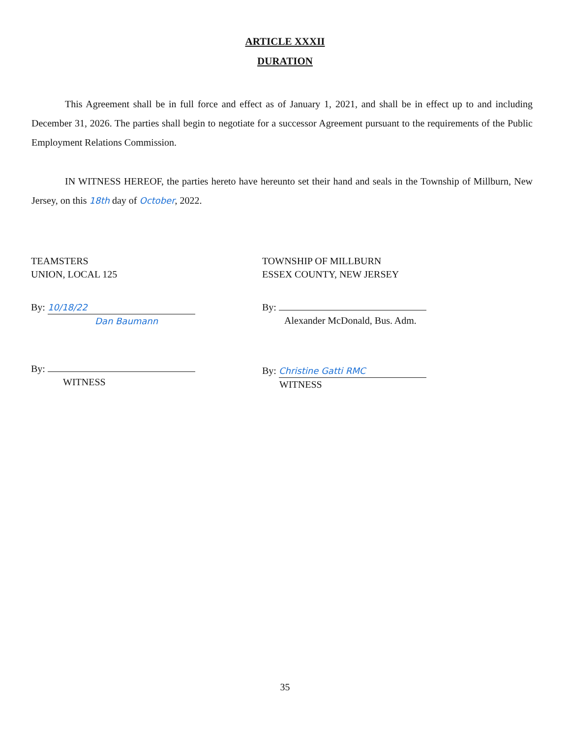ARTICLE XXXII
DURATION
This Agreement shall be in full force and effect as of January 1, 2021, and shall be in effect up to and including December 31, 2026. The parties shall begin to negotiate for a successor Agreement pursuant to the requirements of the Public Employment Relations Commission.
IN WITNESS HEREOF, the parties hereto have hereunto set their hand and seals in the Township of Millburn, New Jersey, on this 18th day of October, 2022.
TEAMSTERS
UNION, LOCAL 125
By: 10/18/22
Dan Baumann
By:
WITNESS
TOWNSHIP OF MILLBURN
ESSEX COUNTY, NEW JERSEY
By:
Alexander McDonald, Bus. Adm.
By: Christine Gatti RMC
WITNESS
35